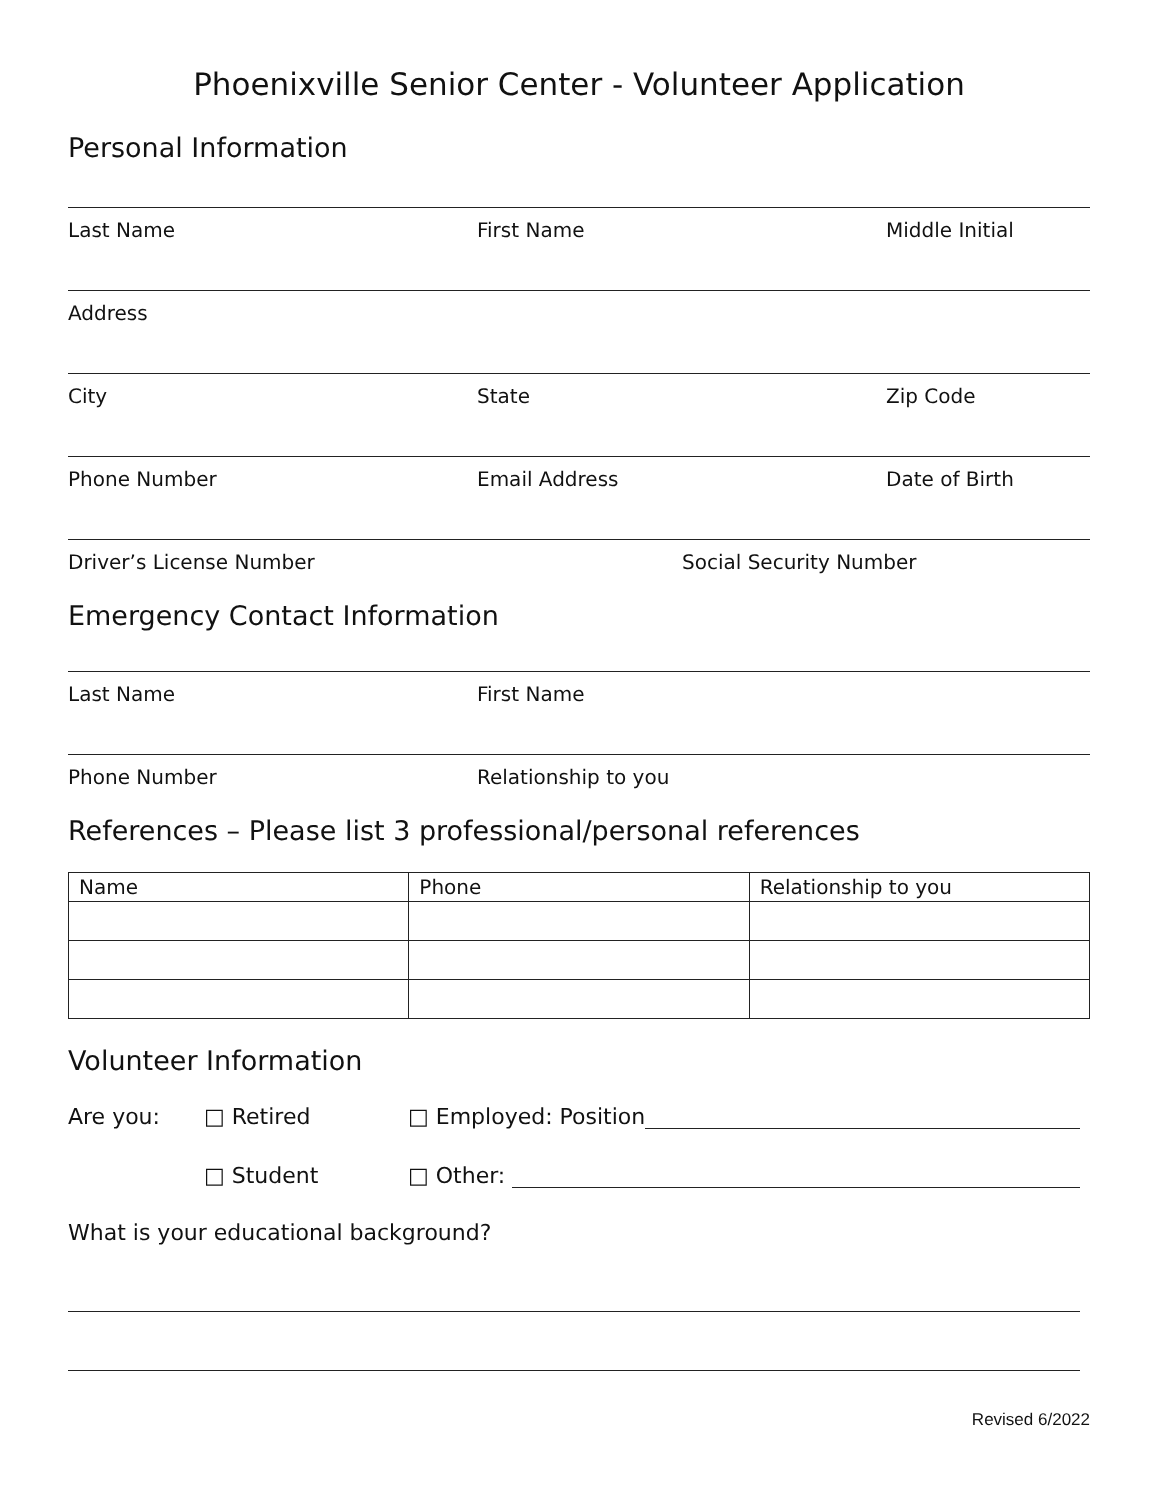Phoenixville Senior Center - Volunteer Application
Personal Information
Last Name First Name Middle Initial
Address
City State Zip Code
Phone Number Email Address Date of Birth
Driver’s License Number Social Security Number
Emergency Contact Information
Last Name First Name
Phone Number Relationship to you
References – Please list 3 professional/personal references
| Name | Phone | Relationship to you |
| --- | --- | --- |
Volunteer Information
Are you: □ Retired □ Employed: Position
□ Student □ Other:
What is your educational background?
Revised 6/2022